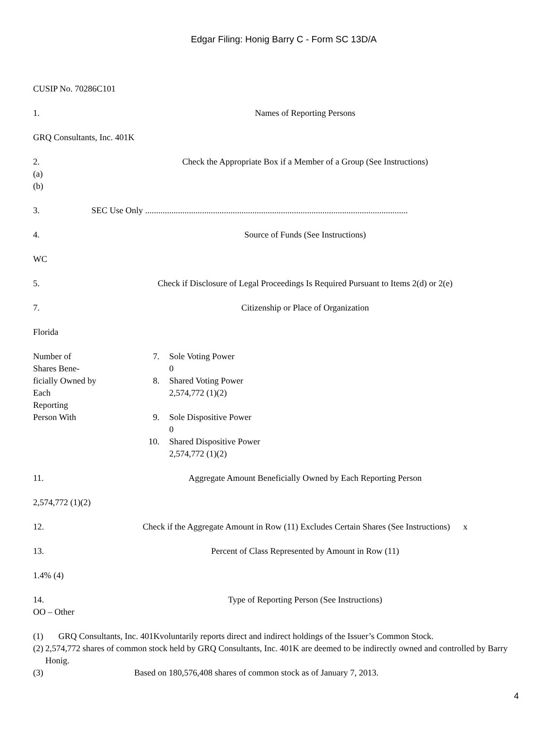Edgar Filing: Honig Barry C - Form SC 13D/A
CUSIP No. 70286C101
1. Names of Reporting Persons
GRQ Consultants, Inc. 401K
2. Check the Appropriate Box if a Member of a Group (See Instructions)
(a)
(b)
3. SEC Use Only ........................................................................................................................
4. Source of Funds (See Instructions)
WC
5. Check if Disclosure of Legal Proceedings Is Required Pursuant to Items 2(d) or 2(e)
7. Citizenship or Place of Organization
Florida
| Number of Shares Bene- ficially Owned by Each Reporting Person With | 7. | Sole Voting Power 0 |
| | 8. | Shared Voting Power 2,574,772 (1)(2) |
| | 9. | Sole Dispositive Power 0 |
| | 10. | Shared Dispositive Power 2,574,772 (1)(2) |
11. Aggregate Amount Beneficially Owned by Each Reporting Person
2,574,772 (1)(2)
12. Check if the Aggregate Amount in Row (11) Excludes Certain Shares (See Instructions) x
13. Percent of Class Represented by Amount in Row (11)
1.4% (4)
14. Type of Reporting Person (See Instructions)
OO – Other
(1) GRQ Consultants, Inc. 401Kvoluntarily reports direct and indirect holdings of the Issuer’s Common Stock.
(2) 2,574,772 shares of common stock held by GRQ Consultants, Inc. 401K are deemed to be indirectly owned and controlled by Barry Honig.
(3) Based on 180,576,408 shares of common stock as of January 7, 2013.
4